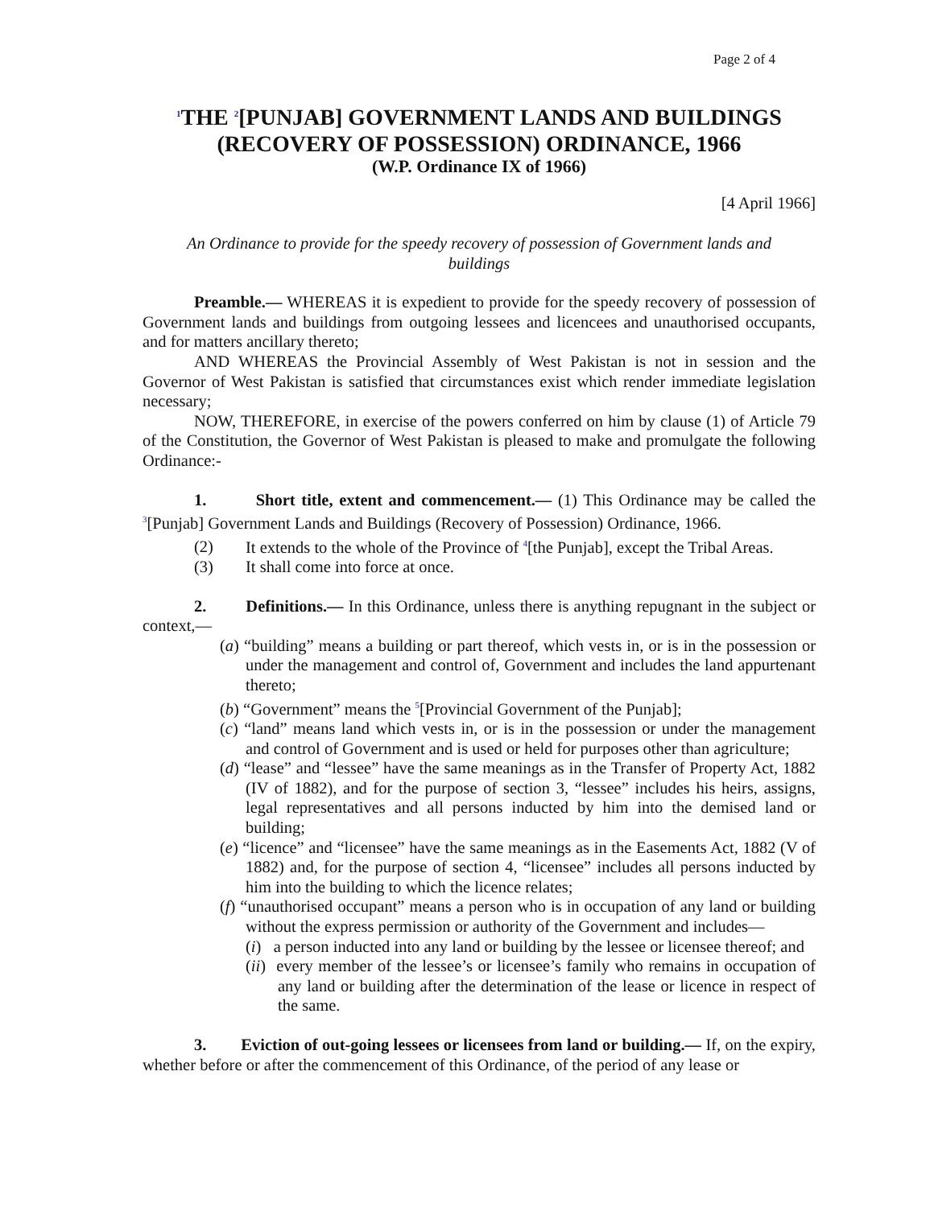Page 2 of 4
<sup>1</sup> THE <sup>2</sup>[PUNJAB] GOVERNMENT LANDS AND BUILDINGS (RECOVERY OF POSSESSION) ORDINANCE, 1966
(W.P. Ordinance IX of 1966)
[4 April 1966]
An Ordinance to provide for the speedy recovery of possession of Government lands and buildings
Preamble.— WHEREAS it is expedient to provide for the speedy recovery of possession of Government lands and buildings from outgoing lessees and licencees and unauthorised occupants, and for matters ancillary thereto;
AND WHEREAS the Provincial Assembly of West Pakistan is not in session and the Governor of West Pakistan is satisfied that circumstances exist which render immediate legislation necessary;
NOW, THEREFORE, in exercise of the powers conferred on him by clause (1) of Article 79 of the Constitution, the Governor of West Pakistan is pleased to make and promulgate the following Ordinance:-
1. Short title, extent and commencement.— (1) This Ordinance may be called the <sup>3</sup>[Punjab] Government Lands and Buildings (Recovery of Possession) Ordinance, 1966.
(2) It extends to the whole of the Province of <sup>4</sup>[the Punjab], except the Tribal Areas.
(3) It shall come into force at once.
2. Definitions.— In this Ordinance, unless there is anything repugnant in the subject or context,—
(a) “building” means a building or part thereof, which vests in, or is in the possession or under the management and control of, Government and includes the land appurtenant thereto;
(b) “Government” means the <sup>5</sup>[Provincial Government of the Punjab];
(c) “land” means land which vests in, or is in the possession or under the management and control of Government and is used or held for purposes other than agriculture;
(d) “lease” and “lessee” have the same meanings as in the Transfer of Property Act, 1882 (IV of 1882), and for the purpose of section 3, “lessee” includes his heirs, assigns, legal representatives and all persons inducted by him into the demised land or building;
(e) “licence” and “licensee” have the same meanings as in the Easements Act, 1882 (V of 1882) and, for the purpose of section 4, “licensee” includes all persons inducted by him into the building to which the licence relates;
(f) “unauthorised occupant” means a person who is in occupation of any land or building without the express permission or authority of the Government and includes—
(i) a person inducted into any land or building by the lessee or licensee thereof; and
(ii) every member of the lessee’s or licensee’s family who remains in occupation of any land or building after the determination of the lease or licence in respect of the same.
3. Eviction of out-going lessees or licensees from land or building.— If, on the expiry, whether before or after the commencement of this Ordinance, of the period of any lease or